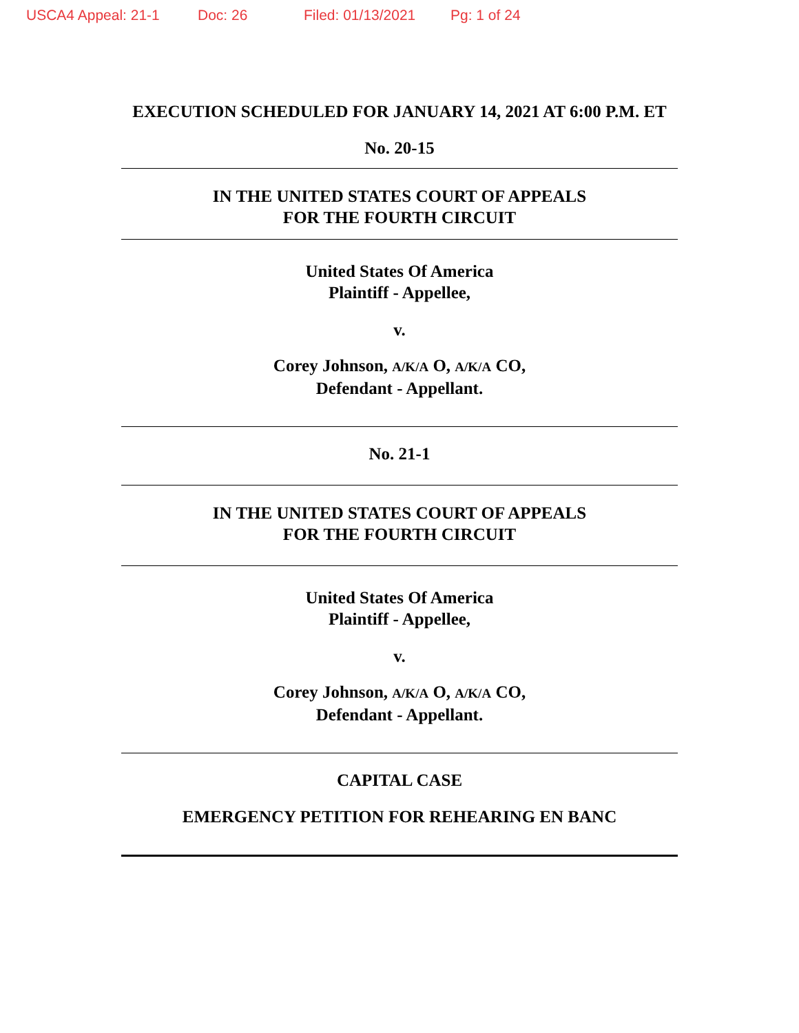USCA4 Appeal: 21-1 Doc: 26 Filed: 01/13/2021 Pg: 1 of 24
EXECUTION SCHEDULED FOR JANUARY 14, 2021 AT 6:00 P.M. ET
No. 20-15
IN THE UNITED STATES COURT OF APPEALS
FOR THE FOURTH CIRCUIT
United States Of America
Plaintiff - Appellee,
v.
Corey Johnson, A/K/A O, A/K/A CO,
Defendant - Appellant.
No. 21-1
IN THE UNITED STATES COURT OF APPEALS
FOR THE FOURTH CIRCUIT
United States Of America
Plaintiff - Appellee,
v.
Corey Johnson, A/K/A O, A/K/A CO,
Defendant - Appellant.
CAPITAL CASE
EMERGENCY PETITION FOR REHEARING EN BANC